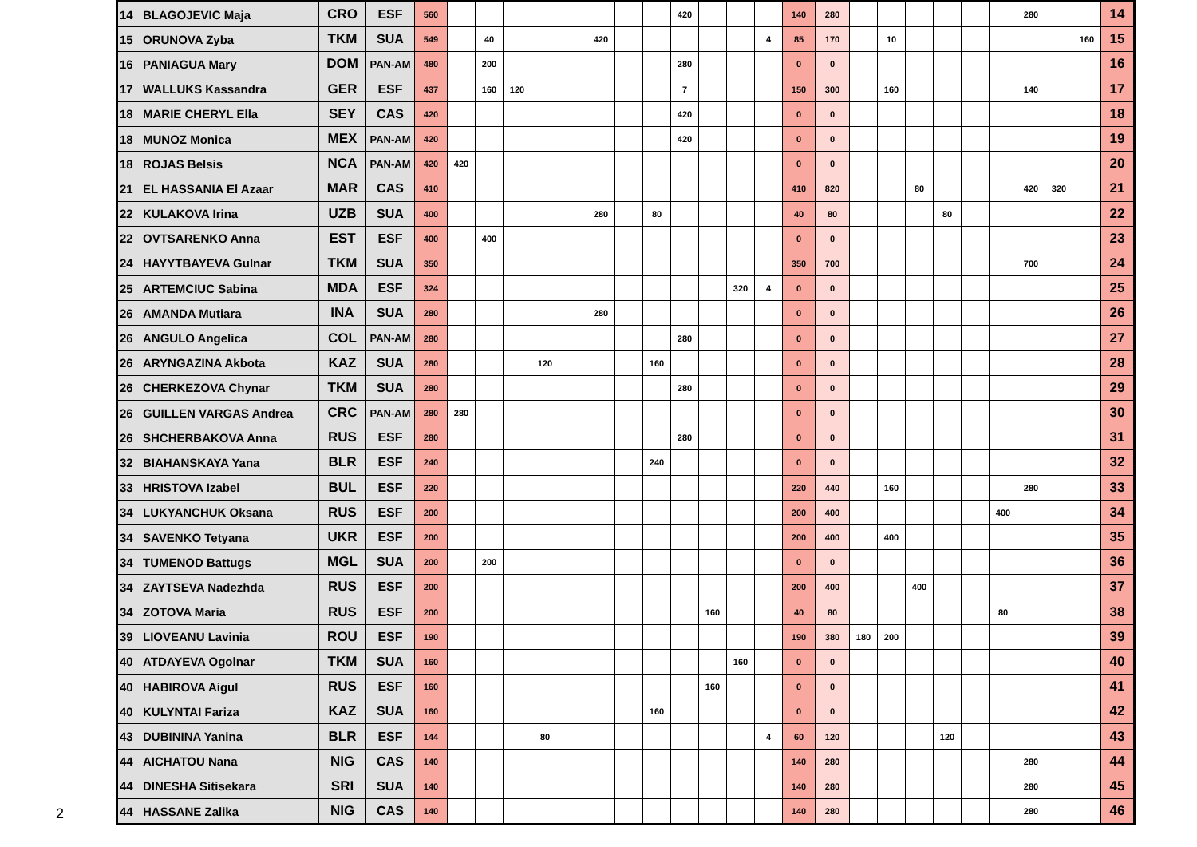| 14 | BLAGOJEVIC Maja | CRO | ESF | 560 | | | | | | | | | 420 | | | | 140 | 280 | | | | | | | 280 | | | 14 |
| 15 | ORUNOVA Zyba | TKM | SUA | 549 | | 40 | | | | 420 | | | | | | 4 | 85 | 170 | | 10 | | | | | | | 160 | 15 |
| 16 | PANIAGUA Mary | DOM | PAN-AM | 480 | | 200 | | | | | | | 280 | | | | 0 | 0 | | | | | | | | | | 16 |
| 17 | WALLUKS Kassandra | GER | ESF | 437 | | 160 | 120 | | | | | | 7 | | | | 150 | 300 | | 160 | | | | | 140 | | | 17 |
| 18 | MARIE CHERYL Ella | SEY | CAS | 420 | | | | | | | | | 420 | | | | 0 | 0 | | | | | | | | | | 18 |
| 18 | MUNOZ Monica | MEX | PAN-AM | 420 | | | | | | | | | 420 | | | | 0 | 0 | | | | | | | | | | 19 |
| 18 | ROJAS Belsis | NCA | PAN-AM | 420 | 420 | | | | | | | | | | | | 0 | 0 | | | | | | | | | | 20 |
| 21 | EL HASSANIA El Azaar | MAR | CAS | 410 | | | | | | | | | | | | | 410 | 820 | | | 80 | | | | 420 | 320 | | 21 |
| 22 | KULAKOVA Irina | UZB | SUA | 400 | | | | | | 280 | | 80 | | | | | 40 | 80 | | | | 80 | | | | | | 22 |
| 22 | OVTSARENKO Anna | EST | ESF | 400 | | 400 | | | | | | | | | | | 0 | 0 | | | | | | | | | | 23 |
| 24 | HAYYTBAYEVA Gulnar | TKM | SUA | 350 | | | | | | | | | | | | | 350 | 700 | | | | | | | 700 | | | 24 |
| 25 | ARTEMCIUC Sabina | MDA | ESF | 324 | | | | | | | | | | | 320 | 4 | 0 | 0 | | | | | | | | | | 25 |
| 26 | AMANDA Mutiara | INA | SUA | 280 | | | | | | 280 | | | | | | | 0 | 0 | | | | | | | | | | 26 |
| 26 | ANGULO Angelica | COL | PAN-AM | 280 | | | | | | | | | 280 | | | | 0 | 0 | | | | | | | | | | 27 |
| 26 | ARYNGAZINA Akbota | KAZ | SUA | 280 | | | | 120 | | | | 160 | | | | | 0 | 0 | | | | | | | | | | 28 |
| 26 | CHERKEZOVA Chynar | TKM | SUA | 280 | | | | | | | | | 280 | | | | 0 | 0 | | | | | | | | | | 29 |
| 26 | GUILLEN VARGAS Andrea | CRC | PAN-AM | 280 | 280 | | | | | | | | | | | | 0 | 0 | | | | | | | | | | 30 |
| 26 | SHCHERBAKOVA Anna | RUS | ESF | 280 | | | | | | | | | 280 | | | | 0 | 0 | | | | | | | | | | 31 |
| 32 | BIAHANSKAYA Yana | BLR | ESF | 240 | | | | | | | | 240 | | | | | 0 | 0 | | | | | | | | | | 32 |
| 33 | HRISTOVA Izabel | BUL | ESF | 220 | | | | | | | | | | | | | 220 | 440 | | 160 | | | | | 280 | | | 33 |
| 34 | LUKYANCHUK Oksana | RUS | ESF | 200 | | | | | | | | | | | | | 200 | 400 | | | | | | 400 | | | | 34 |
| 34 | SAVENKO Tetyana | UKR | ESF | 200 | | | | | | | | | | | | | 200 | 400 | | 400 | | | | | | | | 35 |
| 34 | TUMENOD Battugs | MGL | SUA | 200 | | 200 | | | | | | | | | | | 0 | 0 | | | | | | | | | | 36 |
| 34 | ZAYTSEVA Nadezhda | RUS | ESF | 200 | | | | | | | | | | | | | 200 | 400 | | | 400 | | | | | | | 37 |
| 34 | ZOTOVA Maria | RUS | ESF | 200 | | | | | | | | | | 160 | | | 40 | 80 | | | | | | 80 | | | | 38 |
| 39 | LIOVEANU Lavinia | ROU | ESF | 190 | | | | | | | | | | | | | 190 | 380 | 180 | 200 | | | | | | | | 39 |
| 40 | ATDAYEVA Ogolnar | TKM | SUA | 160 | | | | | | | | | | | 160 | | 0 | 0 | | | | | | | | | | 40 |
| 40 | HABIROVA Aigul | RUS | ESF | 160 | | | | | | | | | | 160 | | | 0 | 0 | | | | | | | | | | 41 |
| 40 | KULYNTAI Fariza | KAZ | SUA | 160 | | | | | | | | 160 | | | | | 0 | 0 | | | | | | | | | | 42 |
| 43 | DUBININA Yanina | BLR | ESF | 144 | | | | 80 | | | | | | | | 4 | 60 | 120 | | | | 120 | | | | | | 43 |
| 44 | AICHATOU Nana | NIG | CAS | 140 | | | | | | | | | | | | | 140 | 280 | | | | | | | 280 | | | 44 |
| 44 | DINESHA Sitisekara | SRI | SUA | 140 | | | | | | | | | | | | | 140 | 280 | | | | | | | 280 | | | 45 |
| 44 | HASSANE Zalika | NIG | CAS | 140 | | | | | | | | | | | | | 140 | 280 | | | | | | | 280 | | | 46 |
2